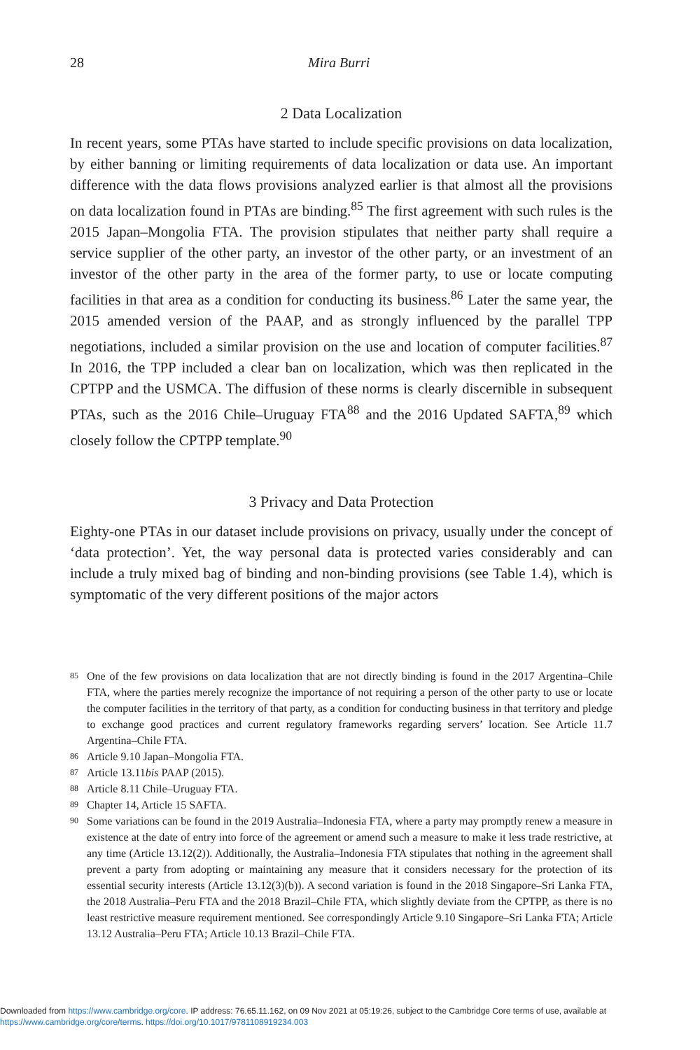28 Mira Burri
2 Data Localization
In recent years, some PTAs have started to include specific provisions on data localization, by either banning or limiting requirements of data localization or data use. An important difference with the data flows provisions analyzed earlier is that almost all the provisions on data localization found in PTAs are binding.<sup>85</sup> The first agreement with such rules is the 2015 Japan–Mongolia FTA. The provision stipulates that neither party shall require a service supplier of the other party, an investor of the other party, or an investment of an investor of the other party in the area of the former party, to use or locate computing facilities in that area as a condition for conducting its business.<sup>86</sup> Later the same year, the 2015 amended version of the PAAP, and as strongly influenced by the parallel TPP negotiations, included a similar provision on the use and location of computer facilities.<sup>87</sup> In 2016, the TPP included a clear ban on localization, which was then replicated in the CPTPP and the USMCA. The diffusion of these norms is clearly discernible in subsequent PTAs, such as the 2016 Chile–Uruguay FTA<sup>88</sup> and the 2016 Updated SAFTA,<sup>89</sup> which closely follow the CPTPP template.<sup>90</sup>
3 Privacy and Data Protection
Eighty-one PTAs in our dataset include provisions on privacy, usually under the concept of ‘data protection’. Yet, the way personal data is protected varies considerably and can include a truly mixed bag of binding and non-binding provisions (see Table 1.4), which is symptomatic of the very different positions of the major actors
85 One of the few provisions on data localization that are not directly binding is found in the 2017 Argentina–Chile FTA, where the parties merely recognize the importance of not requiring a person of the other party to use or locate the computer facilities in the territory of that party, as a condition for conducting business in that territory and pledge to exchange good practices and current regulatory frameworks regarding servers’ location. See Article 11.7 Argentina–Chile FTA.
86 Article 9.10 Japan–Mongolia FTA.
87 Article 13.11bis PAAP (2015).
88 Article 8.11 Chile–Uruguay FTA.
89 Chapter 14, Article 15 SAFTA.
90 Some variations can be found in the 2019 Australia–Indonesia FTA, where a party may promptly renew a measure in existence at the date of entry into force of the agreement or amend such a measure to make it less trade restrictive, at any time (Article 13.12(2)). Additionally, the Australia–Indonesia FTA stipulates that nothing in the agreement shall prevent a party from adopting or maintaining any measure that it considers necessary for the protection of its essential security interests (Article 13.12(3)(b)). A second variation is found in the 2018 Singapore–Sri Lanka FTA, the 2018 Australia–Peru FTA and the 2018 Brazil–Chile FTA, which slightly deviate from the CPTPP, as there is no least restrictive measure requirement mentioned. See correspondingly Article 9.10 Singapore–Sri Lanka FTA; Article 13.12 Australia–Peru FTA; Article 10.13 Brazil–Chile FTA.
Downloaded from https://www.cambridge.org/core. IP address: 76.65.11.162, on 09 Nov 2021 at 05:19:26, subject to the Cambridge Core terms of use, available at https://www.cambridge.org/core/terms. https://doi.org/10.1017/9781108919234.003